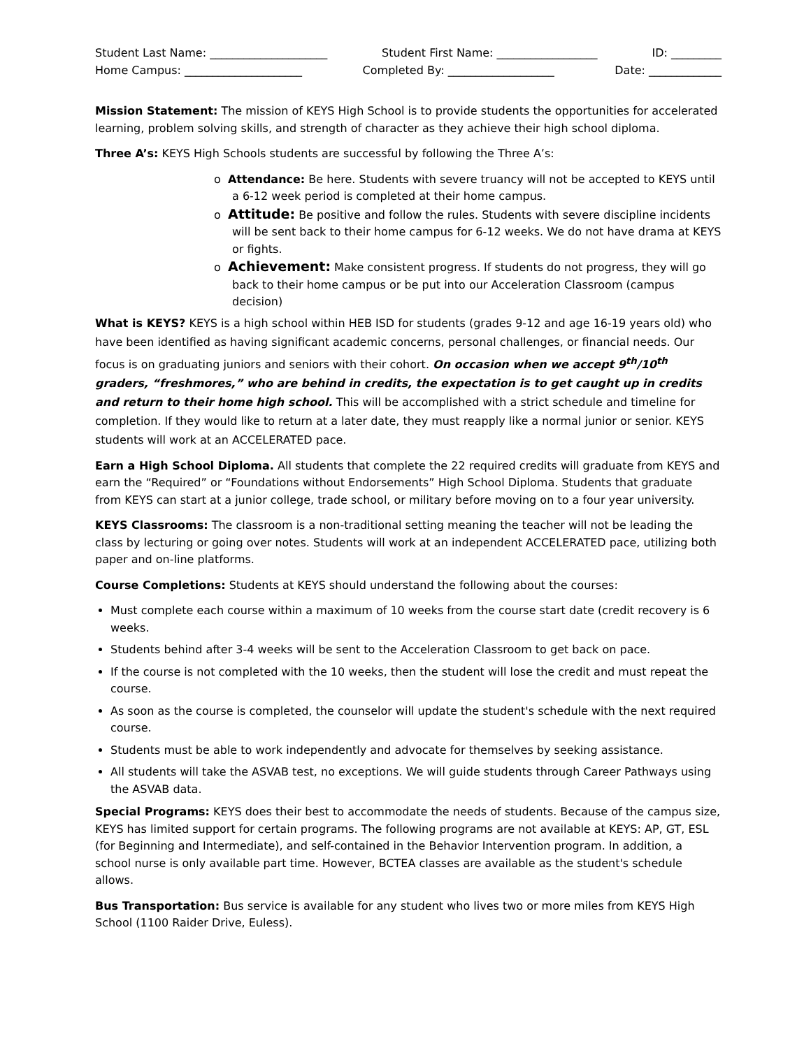Student Last Name: _____________________ Student First Name: __________________ ID: _________
Home Campus: _____________________ Completed By: ___________________ Date: _____________
Mission Statement: The mission of KEYS High School is to provide students the opportunities for accelerated learning, problem solving skills, and strength of character as they achieve their high school diploma.
Three A’s: KEYS High Schools students are successful by following the Three A’s:
o Attendance: Be here. Students with severe truancy will not be accepted to KEYS until a 6-12 week period is completed at their home campus.
o Attitude: Be positive and follow the rules. Students with severe discipline incidents will be sent back to their home campus for 6-12 weeks. We do not have drama at KEYS or fights.
o Achievement: Make consistent progress. If students do not progress, they will go back to their home campus or be put into our Acceleration Classroom (campus decision)
What is KEYS? KEYS is a high school within HEB ISD for students (grades 9-12 and age 16-19 years old) who have been identified as having significant academic concerns, personal challenges, or financial needs. Our focus is on graduating juniors and seniors with their cohort. On occasion when we accept 9<sup>th</sup>/10<sup>th</sup> graders, “freshmores,” who are behind in credits, the expectation is to get caught up in credits and return to their home high school. This will be accomplished with a strict schedule and timeline for completion. If they would like to return at a later date, they must reapply like a normal junior or senior. KEYS students will work at an ACCELERATED pace.
Earn a High School Diploma. All students that complete the 22 required credits will graduate from KEYS and earn the “Required” or “Foundations without Endorsements” High School Diploma. Students that graduate from KEYS can start at a junior college, trade school, or military before moving on to a four year university.
KEYS Classrooms: The classroom is a non-traditional setting meaning the teacher will not be leading the class by lecturing or going over notes. Students will work at an independent ACCELERATED pace, utilizing both paper and on-line platforms.
Course Completions: Students at KEYS should understand the following about the courses:
Must complete each course within a maximum of 10 weeks from the course start date (credit recovery is 6 weeks.
Students behind after 3-4 weeks will be sent to the Acceleration Classroom to get back on pace.
If the course is not completed with the 10 weeks, then the student will lose the credit and must repeat the course.
As soon as the course is completed, the counselor will update the student's schedule with the next required course.
Students must be able to work independently and advocate for themselves by seeking assistance.
All students will take the ASVAB test, no exceptions. We will guide students through Career Pathways using the ASVAB data.
Special Programs: KEYS does their best to accommodate the needs of students. Because of the campus size, KEYS has limited support for certain programs. The following programs are not available at KEYS: AP, GT, ESL (for Beginning and Intermediate), and self-contained in the Behavior Intervention program. In addition, a school nurse is only available part time. However, BCTEA classes are available as the student's schedule allows.
Bus Transportation: Bus service is available for any student who lives two or more miles from KEYS High School (1100 Raider Drive, Euless).